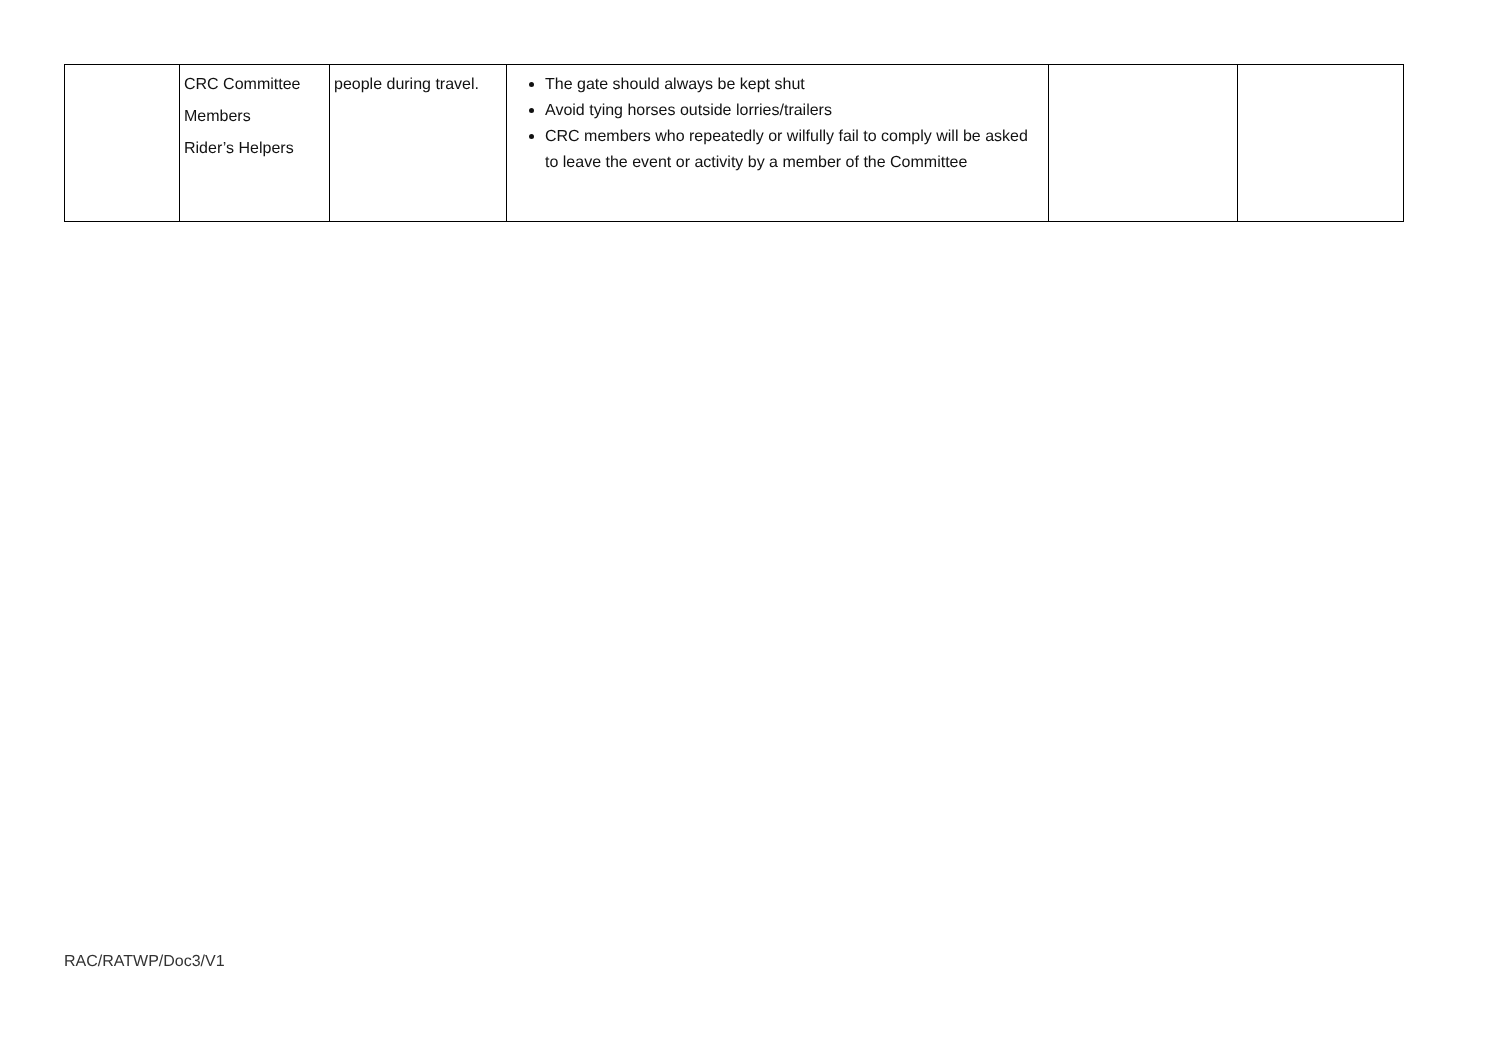| | CRC Committee Members Rider’s Helpers | people during travel. | The gate should always be kept shut Avoid tying horses outside lorries/trailers CRC members who repeatedly or wilfully fail to comply will be asked to leave the event or activity by a member of the Committee | | |
RAC/RATWP/Doc3/V1